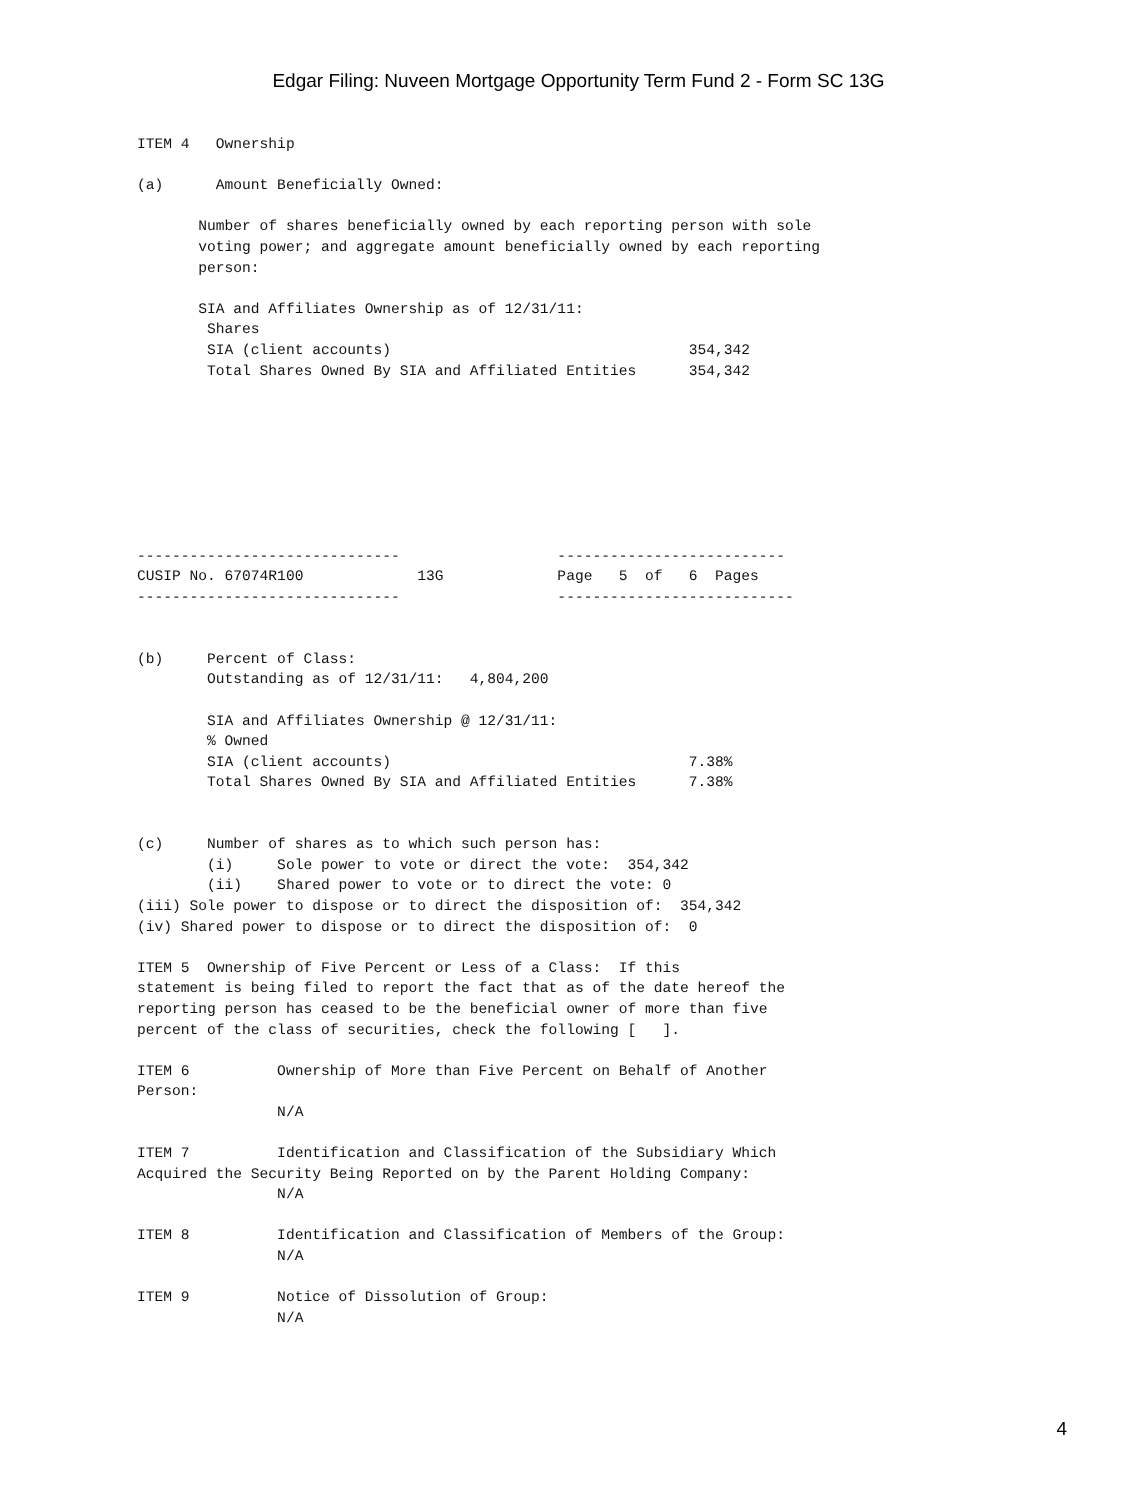Edgar Filing: Nuveen Mortgage Opportunity Term Fund 2 - Form SC 13G
ITEM 4   Ownership

(a)      Amount Beneficially Owned:

       Number of shares beneficially owned by each reporting person with sole
       voting power; and aggregate amount beneficially owned by each reporting
       person:

       SIA and Affiliates Ownership as of 12/31/11:
        Shares
        SIA (client accounts)                                  354,342
        Total Shares Owned By SIA and Affiliated Entities      354,342








------------------------------                  --------------------------
CUSIP No. 67074R100             13G             Page   5  of   6  Pages
------------------------------                  ---------------------------


(b)     Percent of Class:
        Outstanding as of 12/31/11:   4,804,200

        SIA and Affiliates Ownership @ 12/31/11:
        % Owned
        SIA (client accounts)                                  7.38%
        Total Shares Owned By SIA and Affiliated Entities      7.38%


(c)     Number of shares as to which such person has:
        (i)     Sole power to vote or direct the vote:  354,342
        (ii)    Shared power to vote or to direct the vote: 0
(iii) Sole power to dispose or to direct the disposition of:  354,342
(iv) Shared power to dispose or to direct the disposition of:  0

ITEM 5  Ownership of Five Percent or Less of a Class:  If this
statement is being filed to report the fact that as of the date hereof the
reporting person has ceased to be the beneficial owner of more than five
percent of the class of securities, check the following [   ].

ITEM 6          Ownership of More than Five Percent on Behalf of Another
Person:
                N/A

ITEM 7          Identification and Classification of the Subsidiary Which
Acquired the Security Being Reported on by the Parent Holding Company:
                N/A

ITEM 8          Identification and Classification of Members of the Group:
                N/A

ITEM 9          Notice of Dissolution of Group:
                N/A
4